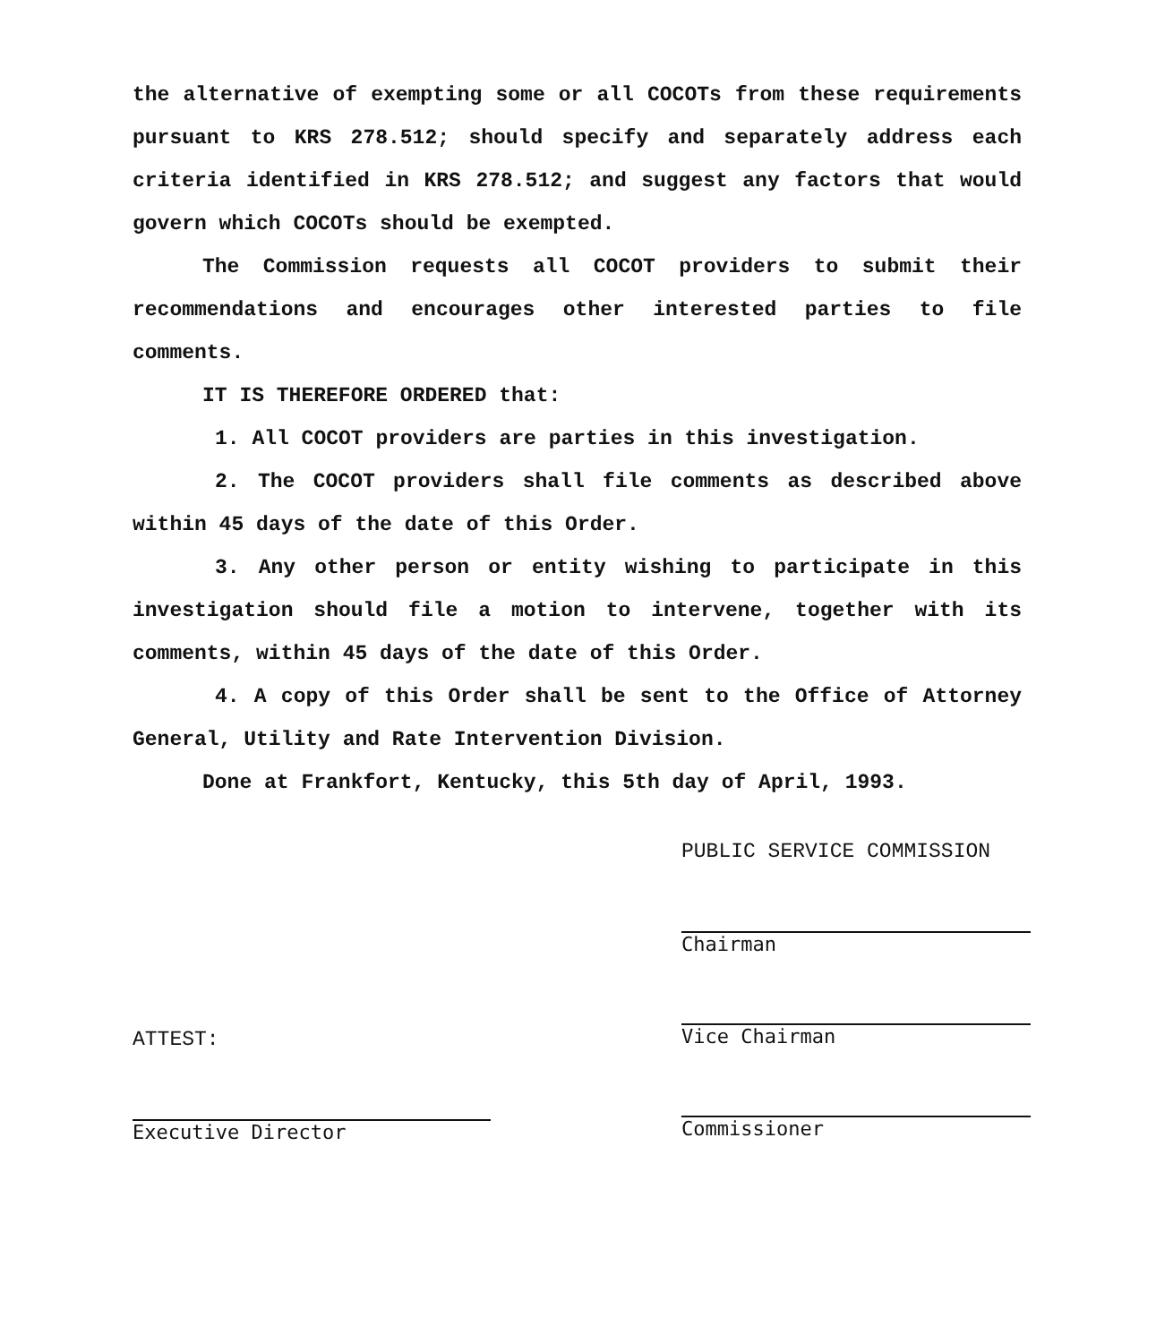the alternative of exempting some or all COCOTs from these requirements pursuant to KRS 278.512; should specify and separately address each criteria identified in KRS 278.512; and suggest any factors that would govern which COCOTs should be exempted.
The Commission requests all COCOT providers to submit their recommendations and encourages other interested parties to file comments.
IT IS THEREFORE ORDERED that:
1. All COCOT providers are parties in this investigation.
2. The COCOT providers shall file comments as described above within 45 days of the date of this Order.
3. Any other person or entity wishing to participate in this investigation should file a motion to intervene, together with its comments, within 45 days of the date of this Order.
4. A copy of this Order shall be sent to the Office of Attorney General, Utility and Rate Intervention Division.
Done at Frankfort, Kentucky, this 5th day of April, 1993.
ATTEST:
Executive Director
PUBLIC SERVICE COMMISSION
Chairman
Vice Chairman
Commissioner